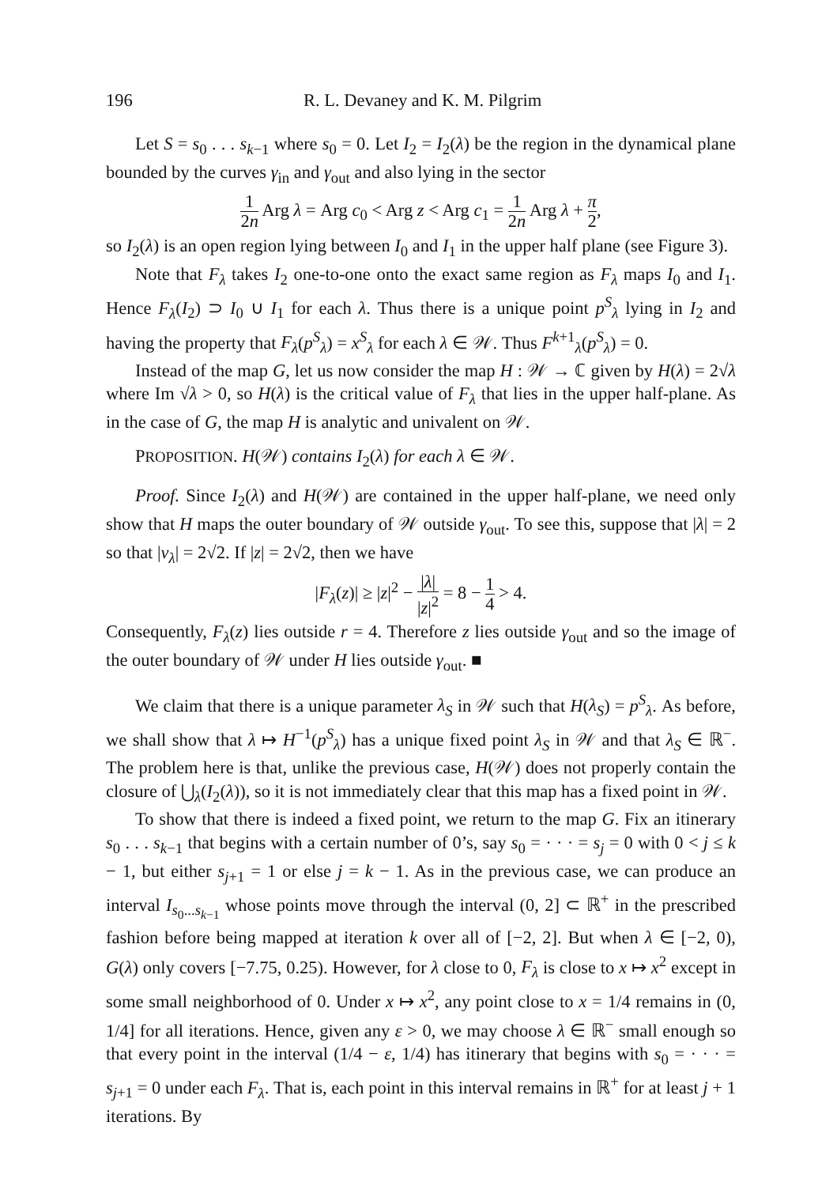196 R. L. Devaney and K. M. Pilgrim
Let S = s<sub>0</sub> . . . s<sub>k−1</sub> where s<sub>0</sub> = 0. Let I<sub>2</sub> = I<sub>2</sub>(λ) be the region in the dynamical plane bounded by the curves γ<sub>in</sub> and γ<sub>out</sub> and also lying in the sector
1 2n Arg λ = Arg c<sub>0</sub> < Arg z < Arg c<sub>1</sub> = 1 2n Arg λ + π 2,
so I<sub>2</sub>(λ) is an open region lying between I<sub>0</sub> and I<sub>1</sub> in the upper half plane (see Figure 3).
Note that F<sub>λ</sub> takes I<sub>2</sub> one-to-one onto the exact same region as F<sub>λ</sub> maps I<sub>0</sub> and I<sub>1</sub>. Hence F<sub>λ</sub>(I<sub>2</sub>) ⊃ I<sub>0</sub> ∪ I<sub>1</sub> for each λ. Thus there is a unique point p<sup>S</sup><sub>λ</sub> lying in I<sub>2</sub> and having the property that F<sub>λ</sub>(p<sup>S</sup><sub>λ</sub>) = x<sup>S</sup><sub>λ</sub> for each λ ∈ 𝒲. Thus F<sup>k+1</sup><sub>λ</sub>(p<sup>S</sup><sub>λ</sub>) = 0.
Instead of the map G, let us now consider the map H : 𝒲 → ℂ given by H(λ) = 2√λ where Im √λ > 0, so H(λ) is the critical value of F<sub>λ</sub> that lies in the upper half-plane. As in the case of G, the map H is analytic and univalent on 𝒲.
PROPOSITION. H(𝒲) contains I<sub>2</sub>(λ) for each λ ∈ 𝒲.
Proof. Since I<sub>2</sub>(λ) and H(𝒲) are contained in the upper half-plane, we need only show that H maps the outer boundary of 𝒲 outside γ<sub>out</sub>. To see this, suppose that |λ| = 2 so that |v<sub>λ</sub>| = 2√2. If |z| = 2√2, then we have
|F<sub>λ</sub>(z)| ≥ |z|<sup>2</sup> − |λ| |z|<sup>2</sup> = 8 − 1 4 > 4.
Consequently, F<sub>λ</sub>(z) lies outside r = 4. Therefore z lies outside γ<sub>out</sub> and so the image of the outer boundary of 𝒲 under H lies outside γ<sub>out</sub>. ■
We claim that there is a unique parameter λ<sub>S</sub> in 𝒲 such that H(λ<sub>S</sub>) = p<sup>S</sup><sub>λ</sub>. As before, we shall show that λ ↦ H<sup>−1</sup>(p<sup>S</sup><sub>λ</sub>) has a unique fixed point λ<sub>S</sub> in 𝒲 and that λ<sub>S</sub> ∈ ℝ<sup>−</sup>. The problem here is that, unlike the previous case, H(𝒲) does not properly contain the closure of ⋃<sub>λ</sub>(I<sub>2</sub>(λ)), so it is not immediately clear that this map has a fixed point in 𝒲.
To show that there is indeed a fixed point, we return to the map G. Fix an itinerary s<sub>0</sub> . . . s<sub>k−1</sub> that begins with a certain number of 0’s, say s<sub>0</sub> = · · · = s<sub>j</sub> = 0 with 0 < j ≤ k − 1, but either s<sub>j+1</sub> = 1 or else j = k − 1. As in the previous case, we can produce an interval I<sub>s<sub>0</sub>...s<sub>k−1</sub></sub> whose points move through the interval (0, 2] ⊂ ℝ<sup>+</sup> in the prescribed fashion before being mapped at iteration k over all of [−2, 2]. But when λ ∈ [−2, 0), G(λ) only covers [−7.75, 0.25). However, for λ close to 0, F<sub>λ</sub> is close to x ↦ x<sup>2</sup> except in some small neighborhood of 0. Under x ↦ x<sup>2</sup>, any point close to x = 1/4 remains in (0, 1/4] for all iterations. Hence, given any ε > 0, we may choose λ ∈ ℝ<sup>−</sup> small enough so that every point in the interval (1/4 − ε, 1/4) has itinerary that begins with s<sub>0</sub> = · · · = s<sub>j+1</sub> = 0 under each F<sub>λ</sub>. That is, each point in this interval remains in ℝ<sup>+</sup> for at least j + 1 iterations. By